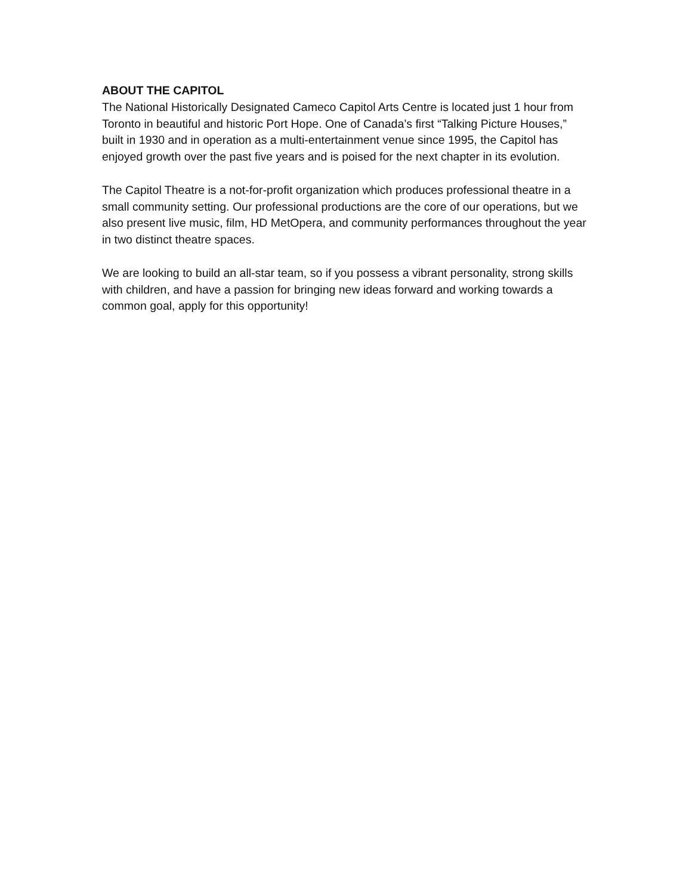ABOUT THE CAPITOL
The National Historically Designated Cameco Capitol Arts Centre is located just 1 hour from Toronto in beautiful and historic Port Hope. One of Canada’s first “Talking Picture Houses,” built in 1930 and in operation as a multi-entertainment venue since 1995, the Capitol has enjoyed growth over the past five years and is poised for the next chapter in its evolution.
The Capitol Theatre is a not-for-profit organization which produces professional theatre in a small community setting. Our professional productions are the core of our operations, but we also present live music, film, HD MetOpera, and community performances throughout the year in two distinct theatre spaces.
We are looking to build an all-star team, so if you possess a vibrant personality, strong skills with children, and have a passion for bringing new ideas forward and working towards a common goal, apply for this opportunity!